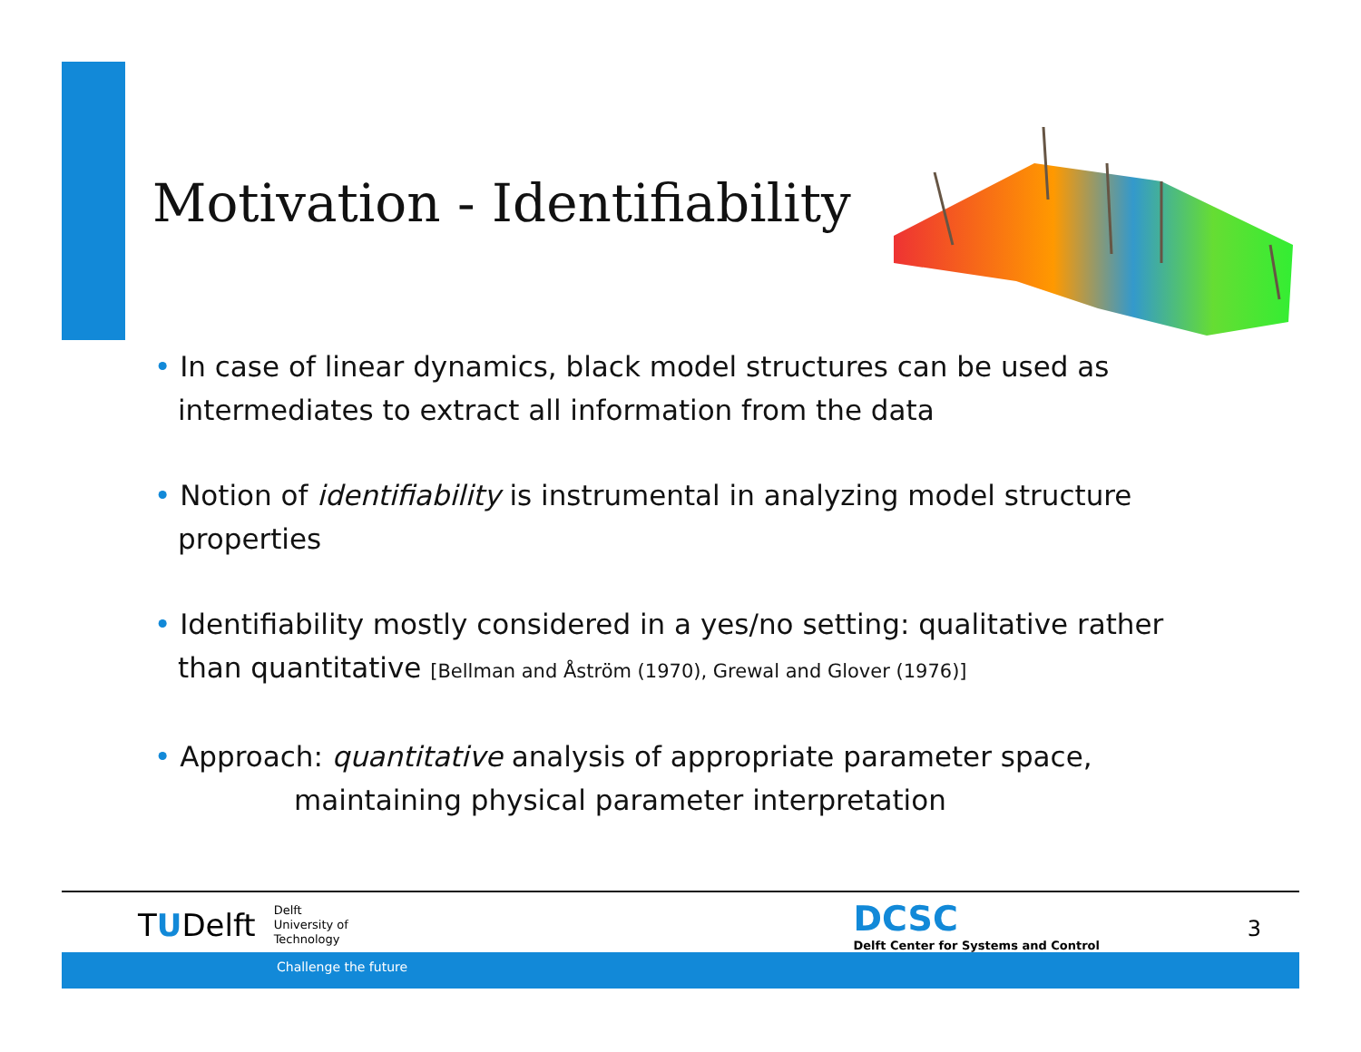Motivation - Identifiability
• In case of linear dynamics, black model structures can be used as intermediates to extract all information from the data
• Notion of identifiability is instrumental in analyzing model structure properties
• Identifiability mostly considered in a yes/no setting: qualitative rather than quantitative [Bellman and Åström (1970), Grewal and Glover (1976)]
• Approach: quantitative analysis of appropriate parameter space,
maintaining physical parameter interpretation
TUDelft
Delft
University of
Technology
DCSC
Delft Center for Systems and Control
3
Challenge the future